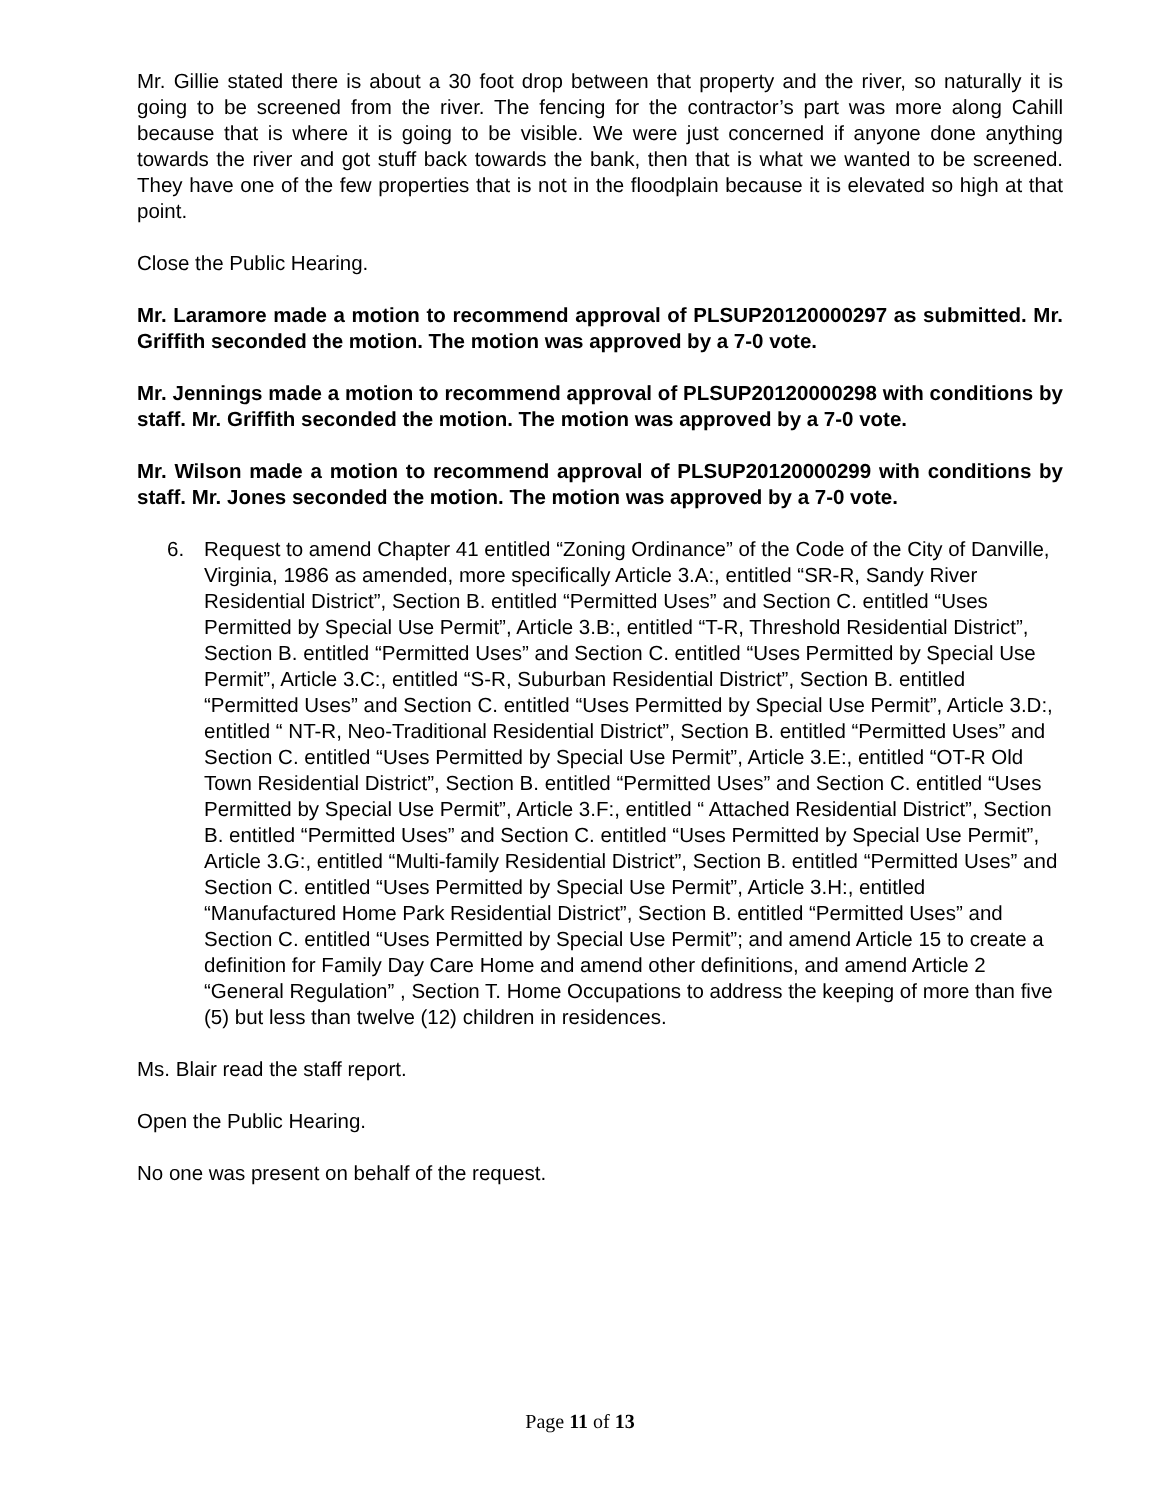Mr. Gillie stated there is about a 30 foot drop between that property and the river, so naturally it is going to be screened from the river. The fencing for the contractor’s part was more along Cahill because that is where it is going to be visible. We were just concerned if anyone done anything towards the river and got stuff back towards the bank, then that is what we wanted to be screened. They have one of the few properties that is not in the floodplain because it is elevated so high at that point.
Close the Public Hearing.
Mr. Laramore made a motion to recommend approval of PLSUP20120000297 as submitted. Mr. Griffith seconded the motion. The motion was approved by a 7-0 vote.
Mr. Jennings made a motion to recommend approval of PLSUP20120000298 with conditions by staff. Mr. Griffith seconded the motion. The motion was approved by a 7-0 vote.
Mr. Wilson made a motion to recommend approval of PLSUP20120000299 with conditions by staff. Mr. Jones seconded the motion. The motion was approved by a 7-0 vote.
6. Request to amend Chapter 41 entitled “Zoning Ordinance” of the Code of the City of Danville, Virginia, 1986 as amended, more specifically Article 3.A:, entitled “SR-R, Sandy River Residential District”, Section B. entitled “Permitted Uses” and Section C. entitled “Uses Permitted by Special Use Permit”, Article 3.B:, entitled “T-R, Threshold Residential District”, Section B. entitled “Permitted Uses” and Section C. entitled “Uses Permitted by Special Use Permit”, Article 3.C:, entitled “S-R, Suburban Residential District”, Section B. entitled “Permitted Uses” and Section C. entitled “Uses Permitted by Special Use Permit”, Article 3.D:, entitled “ NT-R, Neo-Traditional Residential District”, Section B. entitled “Permitted Uses” and Section C. entitled “Uses Permitted by Special Use Permit”, Article 3.E:, entitled “OT-R Old Town Residential District”, Section B. entitled “Permitted Uses” and Section C. entitled “Uses Permitted by Special Use Permit”, Article 3.F:, entitled “ Attached Residential District”, Section B. entitled “Permitted Uses” and Section C. entitled “Uses Permitted by Special Use Permit”, Article 3.G:, entitled “Multi-family Residential District”, Section B. entitled “Permitted Uses” and Section C. entitled “Uses Permitted by Special Use Permit”, Article 3.H:, entitled “Manufactured Home Park Residential District”, Section B. entitled “Permitted Uses” and Section C. entitled “Uses Permitted by Special Use Permit”; and amend Article 15 to create a definition for Family Day Care Home and amend other definitions, and amend Article 2 “General Regulation” , Section T. Home Occupations to address the keeping of more than five (5) but less than twelve (12) children in residences.
Ms. Blair read the staff report.
Open the Public Hearing.
No one was present on behalf of the request.
Page 11 of 13